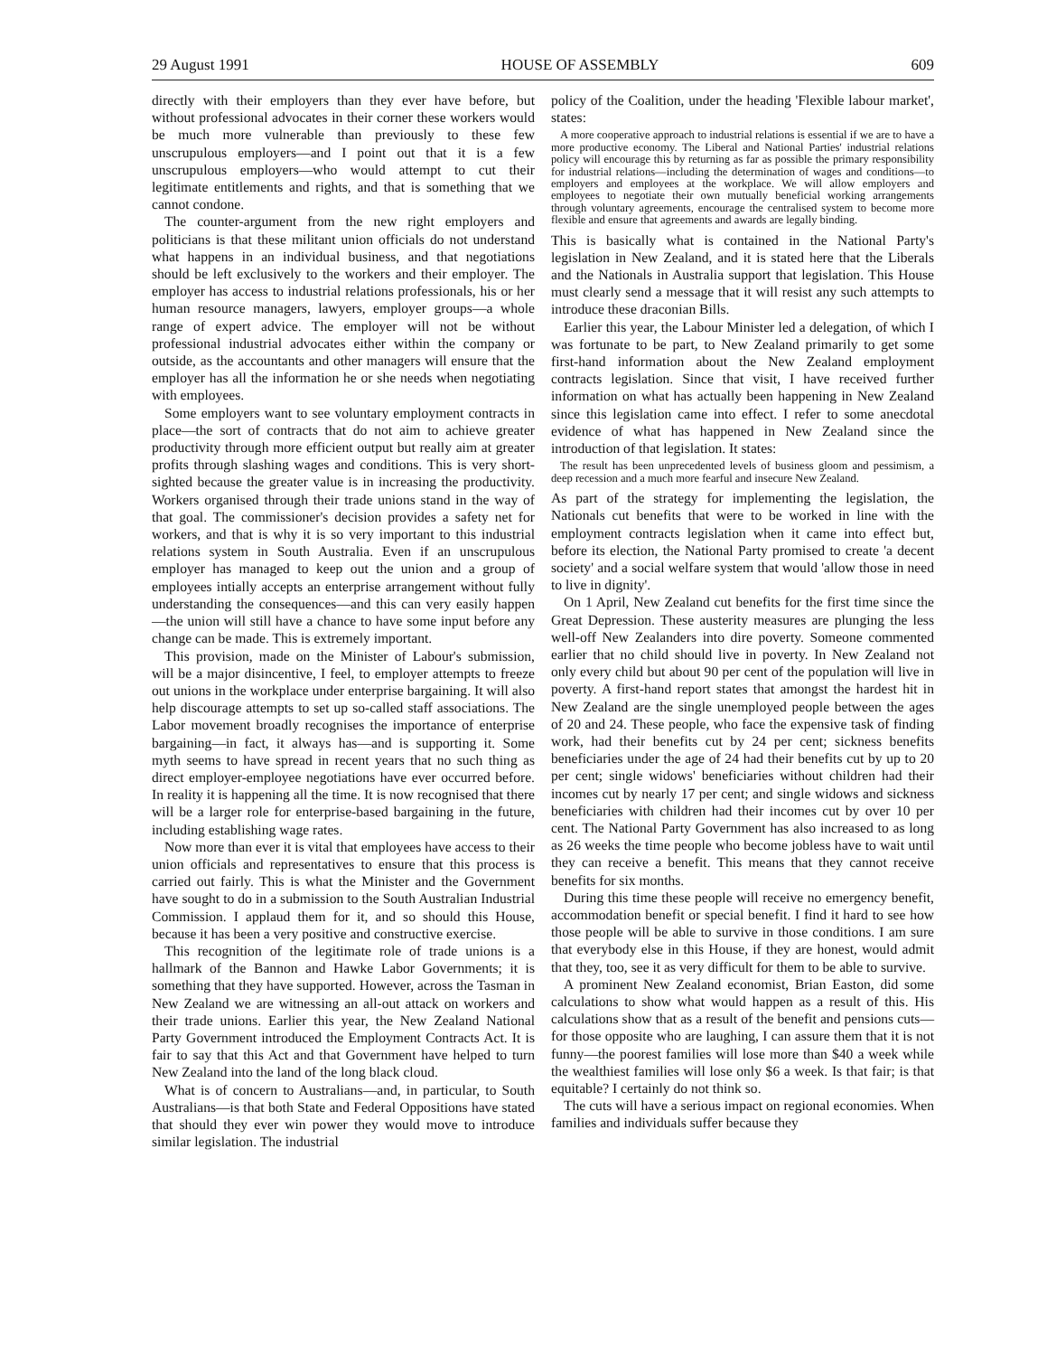29 August 1991 HOUSE OF ASSEMBLY 609
directly with their employers than they ever have before, but without professional advocates in their corner these workers would be much more vulnerable than previously to these few unscrupulous employers—and I point out that it is a few unscrupulous employers—who would attempt to cut their legitimate entitlements and rights, and that is something that we cannot condone.
The counter-argument from the new right employers and politicians is that these militant union officials do not understand what happens in an individual business, and that negotiations should be left exclusively to the workers and their employer. The employer has access to industrial relations professionals, his or her human resource managers, lawyers, employer groups—a whole range of expert advice. The employer will not be without professional industrial advocates either within the company or outside, as the accountants and other managers will ensure that the employer has all the information he or she needs when negotiating with employees.
Some employers want to see voluntary employment contracts in place—the sort of contracts that do not aim to achieve greater productivity through more efficient output but really aim at greater profits through slashing wages and conditions. This is very short-sighted because the greater value is in increasing the productivity. Workers organised through their trade unions stand in the way of that goal. The commissioner's decision provides a safety net for workers, and that is why it is so very important to this industrial relations system in South Australia. Even if an unscrupulous employer has managed to keep out the union and a group of employees intially accepts an enterprise arrangement without fully understanding the consequences—and this can very easily happen—the union will still have a chance to have some input before any change can be made. This is extremely important.
This provision, made on the Minister of Labour's submission, will be a major disincentive, I feel, to employer attempts to freeze out unions in the workplace under enterprise bargaining. It will also help discourage attempts to set up so-called staff associations. The Labor movement broadly recognises the importance of enterprise bargaining—in fact, it always has—and is supporting it. Some myth seems to have spread in recent years that no such thing as direct employer-employee negotiations have ever occurred before. In reality it is happening all the time. It is now recognised that there will be a larger role for enterprise-based bargaining in the future, including establishing wage rates.
Now more than ever it is vital that employees have access to their union officials and representatives to ensure that this process is carried out fairly. This is what the Minister and the Government have sought to do in a submission to the South Australian Industrial Commission. I applaud them for it, and so should this House, because it has been a very positive and constructive exercise.
This recognition of the legitimate role of trade unions is a hallmark of the Bannon and Hawke Labor Governments; it is something that they have supported. However, across the Tasman in New Zealand we are witnessing an all-out attack on workers and their trade unions. Earlier this year, the New Zealand National Party Government introduced the Employment Contracts Act. It is fair to say that this Act and that Government have helped to turn New Zealand into the land of the long black cloud.
What is of concern to Australians—and, in particular, to South Australians—is that both State and Federal Oppositions have stated that should they ever win power they would move to introduce similar legislation. The industrial
policy of the Coalition, under the heading 'Flexible labour market', states:
A more cooperative approach to industrial relations is essential if we are to have a more productive economy. The Liberal and National Parties' industrial relations policy will encourage this by returning as far as possible the primary responsibility for industrial relations—including the determination of wages and conditions—to employers and employees at the workplace. We will allow employers and employees to negotiate their own mutually beneficial working arrangements through voluntary agreements, encourage the centralised system to become more flexible and ensure that agreements and awards are legally binding.
This is basically what is contained in the National Party's legislation in New Zealand, and it is stated here that the Liberals and the Nationals in Australia support that legislation. This House must clearly send a message that it will resist any such attempts to introduce these draconian Bills.
Earlier this year, the Labour Minister led a delegation, of which I was fortunate to be part, to New Zealand primarily to get some first-hand information about the New Zealand employment contracts legislation. Since that visit, I have received further information on what has actually been happening in New Zealand since this legislation came into effect. I refer to some anecdotal evidence of what has happened in New Zealand since the introduction of that legislation. It states:
The result has been unprecedented levels of business gloom and pessimism, a deep recession and a much more fearful and insecure New Zealand.
As part of the strategy for implementing the legislation, the Nationals cut benefits that were to be worked in line with the employment contracts legislation when it came into effect but, before its election, the National Party promised to create 'a decent society' and a social welfare system that would 'allow those in need to live in dignity'.
On 1 April, New Zealand cut benefits for the first time since the Great Depression. These austerity measures are plunging the less well-off New Zealanders into dire poverty. Someone commented earlier that no child should live in poverty. In New Zealand not only every child but about 90 per cent of the population will live in poverty. A first-hand report states that amongst the hardest hit in New Zealand are the single unemployed people between the ages of 20 and 24. These people, who face the expensive task of finding work, had their benefits cut by 24 per cent; sickness benefits beneficiaries under the age of 24 had their benefits cut by up to 20 per cent; single widows' beneficiaries without children had their incomes cut by nearly 17 per cent; and single widows and sickness beneficiaries with children had their incomes cut by over 10 per cent. The National Party Government has also increased to as long as 26 weeks the time people who become jobless have to wait until they can receive a benefit. This means that they cannot receive benefits for six months.
During this time these people will receive no emergency benefit, accommodation benefit or special benefit. I find it hard to see how those people will be able to survive in those conditions. I am sure that everybody else in this House, if they are honest, would admit that they, too, see it as very difficult for them to be able to survive.
A prominent New Zealand economist, Brian Easton, did some calculations to show what would happen as a result of this. His calculations show that as a result of the benefit and pensions cuts—for those opposite who are laughing, I can assure them that it is not funny—the poorest families will lose more than $40 a week while the wealthiest families will lose only $6 a week. Is that fair; is that equitable? I certainly do not think so.
The cuts will have a serious impact on regional economies. When families and individuals suffer because they